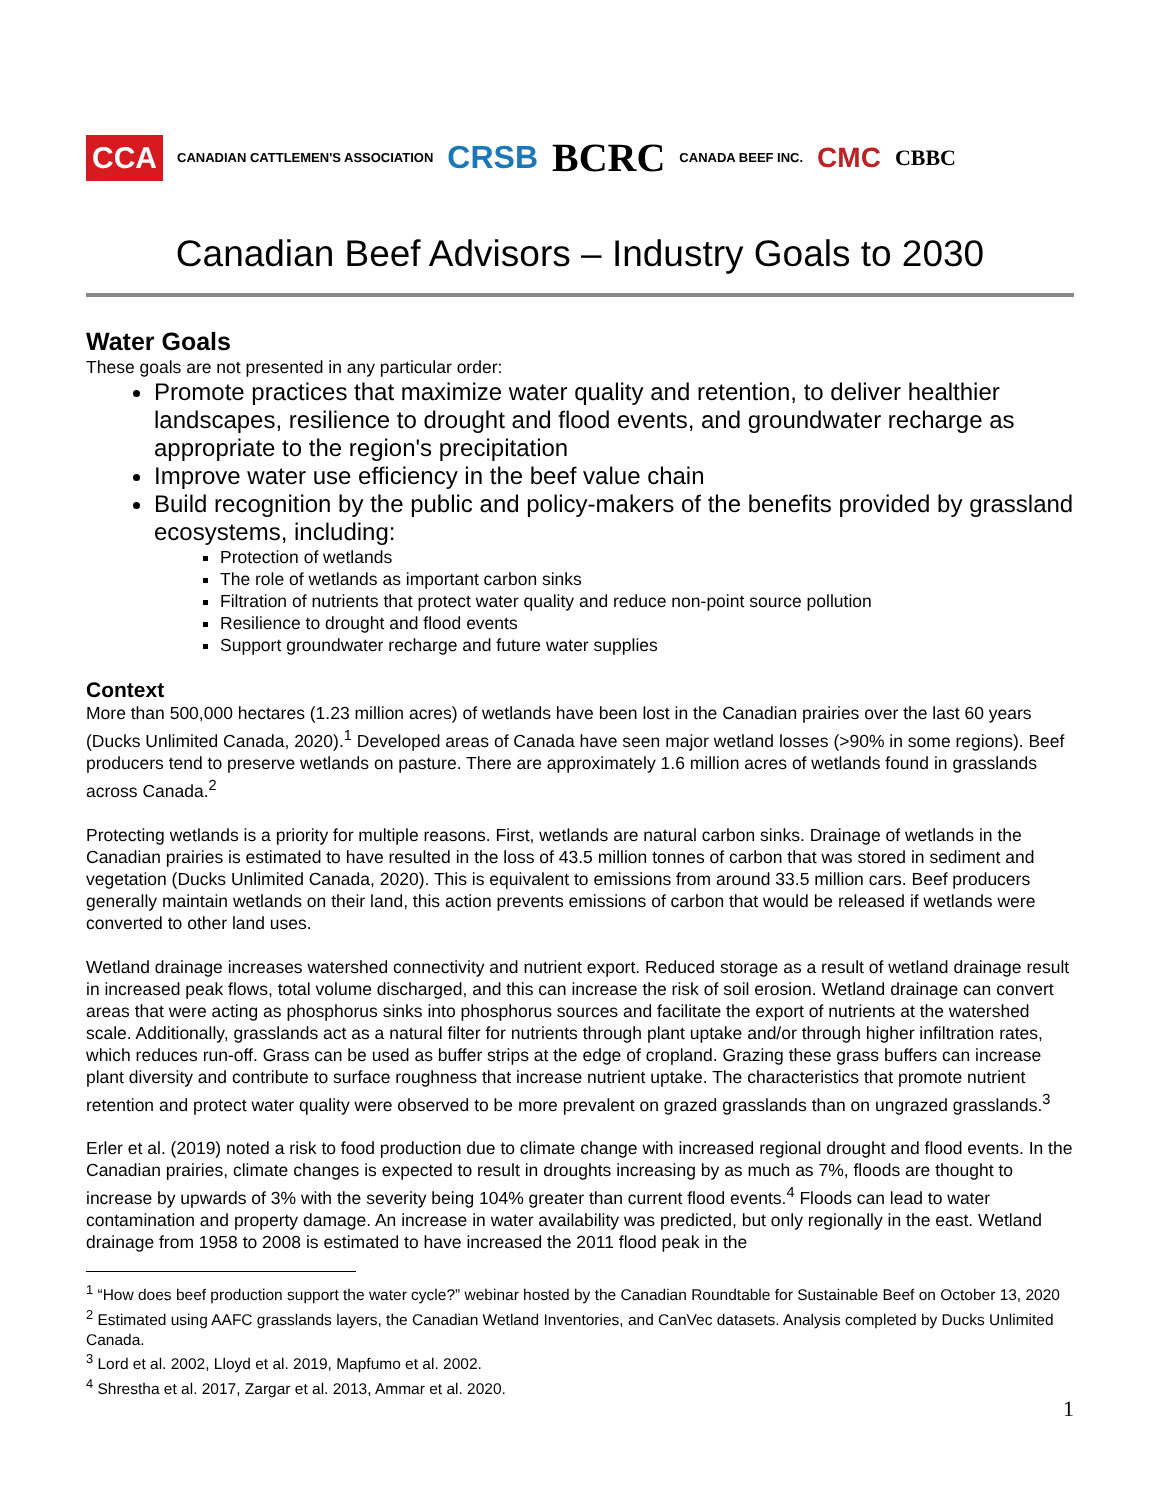CCA CANADIAN CATTLEMEN'S ASSOCIATION CRSB BCRC CANADA BEEF INC. CMC CBBC
Canadian Beef Advisors – Industry Goals to 2030
Water Goals
These goals are not presented in any particular order:
Promote practices that maximize water quality and retention, to deliver healthier landscapes, resilience to drought and flood events, and groundwater recharge as appropriate to the region's precipitation
Improve water use efficiency in the beef value chain
Build recognition by the public and policy-makers of the benefits provided by grassland ecosystems, including:
Protection of wetlands
The role of wetlands as important carbon sinks
Filtration of nutrients that protect water quality and reduce non-point source pollution
Resilience to drought and flood events
Support groundwater recharge and future water supplies
Context
More than 500,000 hectares (1.23 million acres) of wetlands have been lost in the Canadian prairies over the last 60 years (Ducks Unlimited Canada, 2020).<sup>1</sup> Developed areas of Canada have seen major wetland losses (>90% in some regions). Beef producers tend to preserve wetlands on pasture. There are approximately 1.6 million acres of wetlands found in grasslands across Canada.<sup>2</sup>
Protecting wetlands is a priority for multiple reasons. First, wetlands are natural carbon sinks. Drainage of wetlands in the Canadian prairies is estimated to have resulted in the loss of 43.5 million tonnes of carbon that was stored in sediment and vegetation (Ducks Unlimited Canada, 2020). This is equivalent to emissions from around 33.5 million cars. Beef producers generally maintain wetlands on their land, this action prevents emissions of carbon that would be released if wetlands were converted to other land uses.
Wetland drainage increases watershed connectivity and nutrient export. Reduced storage as a result of wetland drainage result in increased peak flows, total volume discharged, and this can increase the risk of soil erosion. Wetland drainage can convert areas that were acting as phosphorus sinks into phosphorus sources and facilitate the export of nutrients at the watershed scale. Additionally, grasslands act as a natural filter for nutrients through plant uptake and/or through higher infiltration rates, which reduces run-off. Grass can be used as buffer strips at the edge of cropland. Grazing these grass buffers can increase plant diversity and contribute to surface roughness that increase nutrient uptake. The characteristics that promote nutrient retention and protect water quality were observed to be more prevalent on grazed grasslands than on ungrazed grasslands.<sup>3</sup>
Erler et al. (2019) noted a risk to food production due to climate change with increased regional drought and flood events. In the Canadian prairies, climate changes is expected to result in droughts increasing by as much as 7%, floods are thought to increase by upwards of 3% with the severity being 104% greater than current flood events.<sup>4</sup> Floods can lead to water contamination and property damage. An increase in water availability was predicted, but only regionally in the east. Wetland drainage from 1958 to 2008 is estimated to have increased the 2011 flood peak in the
<sup>1</sup> “How does beef production support the water cycle?” webinar hosted by the Canadian Roundtable for Sustainable Beef on October 13, 2020
<sup>2</sup> Estimated using AAFC grasslands layers, the Canadian Wetland Inventories, and CanVec datasets. Analysis completed by Ducks Unlimited Canada.
<sup>3</sup> Lord et al. 2002, Lloyd et al. 2019, Mapfumo et al. 2002.
<sup>4</sup> Shrestha et al. 2017, Zargar et al. 2013, Ammar et al. 2020.
1